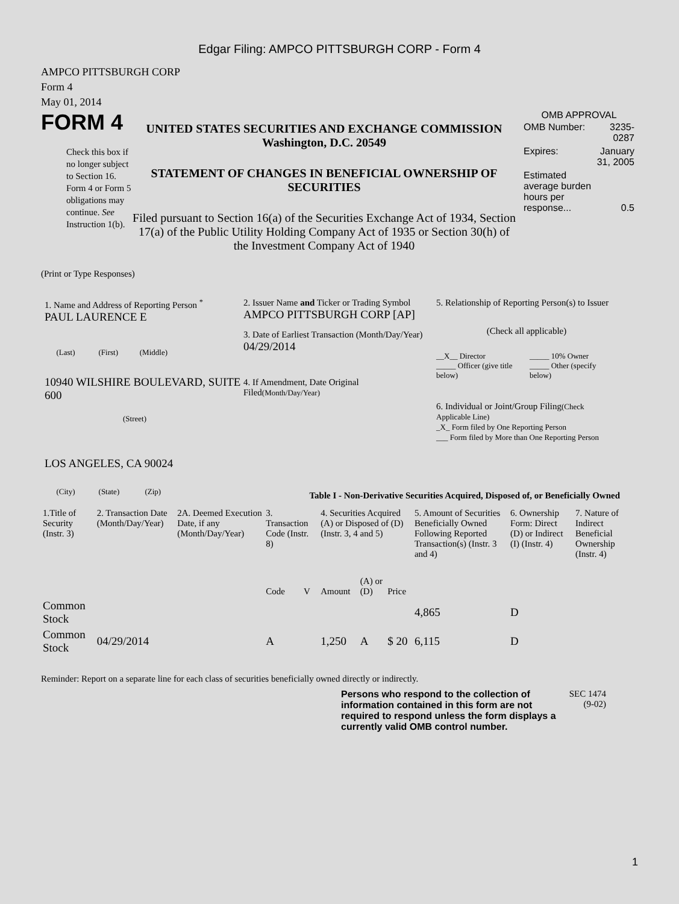Edgar Filing: AMPCO PITTSBURGH CORP - Form 4
AMPCO PITTSBURGH CORP
Form 4
May 01, 2014
FORM 4
Check this box if no longer subject to Section 16. Form 4 or Form 5 obligations may continue. See Instruction 1(b).
UNITED STATES SECURITIES AND EXCHANGE COMMISSION
Washington, D.C. 20549
STATEMENT OF CHANGES IN BENEFICIAL OWNERSHIP OF SECURITIES
Filed pursuant to Section 16(a) of the Securities Exchange Act of 1934, Section 17(a) of the Public Utility Holding Company Act of 1935 or Section 30(h) of the Investment Company Act of 1940
OMB APPROVAL
| OMB Number: | 3235-0287 |
| Expires: | January 31, 2005 |
| Estimated average burden hours per response... | 0.5 |
(Print or Type Responses)
1. Name and Address of Reporting Person <sup>*</sup>
PAUL LAURENCE E
(Last) (First) (Middle)
10940 WILSHIRE BOULEVARD, SUITE 600
(Street)
LOS ANGELES, CA 90024
(City) (State) (Zip)
2. Issuer Name and Ticker or Trading Symbol
AMPCO PITTSBURGH CORP [AP]
3. Date of Earliest Transaction (Month/Day/Year)
04/29/2014
4. If Amendment, Date Original Filed(Month/Day/Year)
5. Relationship of Reporting Person(s) to Issuer
(Check all applicable)
__X__ Director
_____ Officer (give title below)
_____ 10% Owner
_____ Other (specify below)
6. Individual or Joint/Group Filing(Check Applicable Line)
_X_ Form filed by One Reporting Person
___ Form filed by More than One Reporting Person
Table I - Non-Derivative Securities Acquired, Disposed of, or Beneficially Owned
| 1.Title of Security (Instr. 3) | 2. Transaction Date (Month/Day/Year) | 2A. Deemed Execution Date, if any (Month/Day/Year) | 3. Transaction Code (Instr. 8) | | 4. Securities Acquired (A) or Disposed of (D) (Instr. 3, 4 and 5) | | | 5. Amount of Securities Beneficially Owned Following Reported Transaction(s) (Instr. 3 and 4) | 6. Ownership Form: Direct (D) or Indirect (I) (Instr. 4) | 7. Nature of Indirect Beneficial Ownership (Instr. 4) |
| --- | --- | --- | --- | --- | --- | --- | --- | --- | --- | --- |
| | | | Code | V | Amount | (A) or (D) | Price | | | |
| Common Stock | | | | | | | | 4,865 | D | |
| Common Stock | 04/29/2014 | | A | | 1,250 | A | $ 20 | 6,115 | D | |
Reminder: Report on a separate line for each class of securities beneficially owned directly or indirectly.
Persons who respond to the collection of information contained in this form are not required to respond unless the form displays a currently valid OMB control number.
SEC 1474 (9-02)
1